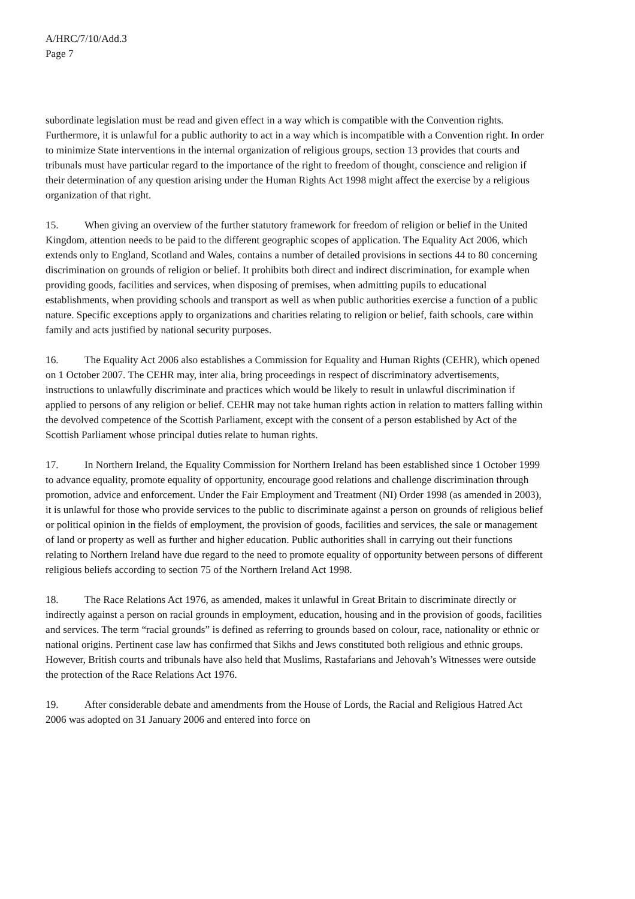A/HRC/7/10/Add.3
Page 7
subordinate legislation must be read and given effect in a way which is compatible with the Convention rights. Furthermore, it is unlawful for a public authority to act in a way which is incompatible with a Convention right. In order to minimize State interventions in the internal organization of religious groups, section 13 provides that courts and tribunals must have particular regard to the importance of the right to freedom of thought, conscience and religion if their determination of any question arising under the Human Rights Act 1998 might affect the exercise by a religious organization of that right.
15. When giving an overview of the further statutory framework for freedom of religion or belief in the United Kingdom, attention needs to be paid to the different geographic scopes of application. The Equality Act 2006, which extends only to England, Scotland and Wales, contains a number of detailed provisions in sections 44 to 80 concerning discrimination on grounds of religion or belief. It prohibits both direct and indirect discrimination, for example when providing goods, facilities and services, when disposing of premises, when admitting pupils to educational establishments, when providing schools and transport as well as when public authorities exercise a function of a public nature. Specific exceptions apply to organizations and charities relating to religion or belief, faith schools, care within family and acts justified by national security purposes.
16. The Equality Act 2006 also establishes a Commission for Equality and Human Rights (CEHR), which opened on 1 October 2007. The CEHR may, inter alia, bring proceedings in respect of discriminatory advertisements, instructions to unlawfully discriminate and practices which would be likely to result in unlawful discrimination if applied to persons of any religion or belief. CEHR may not take human rights action in relation to matters falling within the devolved competence of the Scottish Parliament, except with the consent of a person established by Act of the Scottish Parliament whose principal duties relate to human rights.
17. In Northern Ireland, the Equality Commission for Northern Ireland has been established since 1 October 1999 to advance equality, promote equality of opportunity, encourage good relations and challenge discrimination through promotion, advice and enforcement. Under the Fair Employment and Treatment (NI) Order 1998 (as amended in 2003), it is unlawful for those who provide services to the public to discriminate against a person on grounds of religious belief or political opinion in the fields of employment, the provision of goods, facilities and services, the sale or management of land or property as well as further and higher education. Public authorities shall in carrying out their functions relating to Northern Ireland have due regard to the need to promote equality of opportunity between persons of different religious beliefs according to section 75 of the Northern Ireland Act 1998.
18. The Race Relations Act 1976, as amended, makes it unlawful in Great Britain to discriminate directly or indirectly against a person on racial grounds in employment, education, housing and in the provision of goods, facilities and services. The term “racial grounds” is defined as referring to grounds based on colour, race, nationality or ethnic or national origins. Pertinent case law has confirmed that Sikhs and Jews constituted both religious and ethnic groups. However, British courts and tribunals have also held that Muslims, Rastafarians and Jehovah’s Witnesses were outside the protection of the Race Relations Act 1976.
19. After considerable debate and amendments from the House of Lords, the Racial and Religious Hatred Act 2006 was adopted on 31 January 2006 and entered into force on